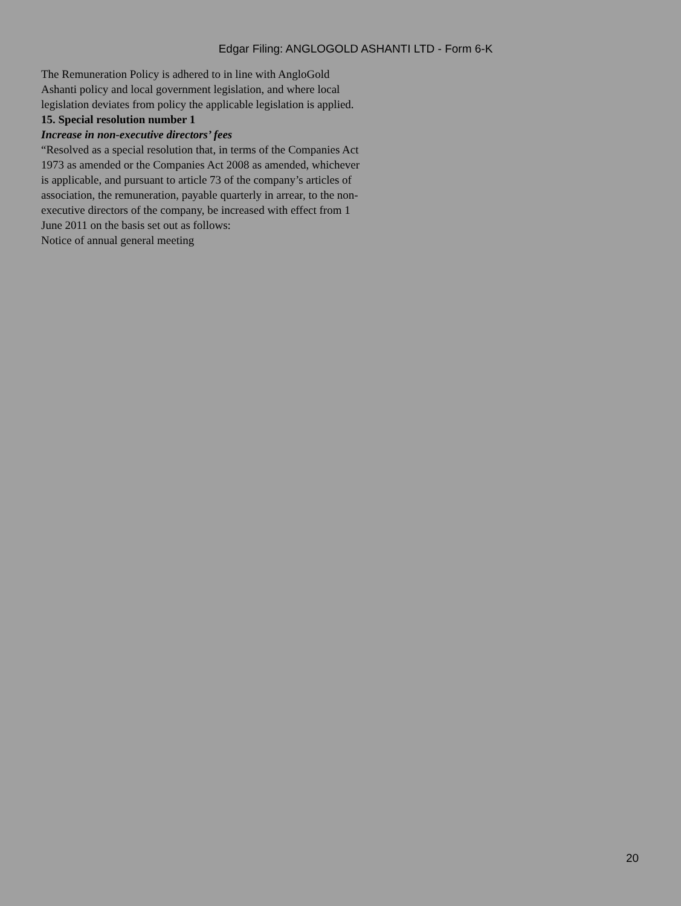Edgar Filing: ANGLOGOLD ASHANTI LTD - Form 6-K
The Remuneration Policy is adhered to in line with AngloGold Ashanti policy and local government legislation, and where local legislation deviates from policy the applicable legislation is applied.
15. Special resolution number 1
Increase in non-executive directors’ fees
“Resolved as a special resolution that, in terms of the Companies Act 1973 as amended or the Companies Act 2008 as amended, whichever is applicable, and pursuant to article 73 of the company’s articles of association, the remuneration, payable quarterly in arrear, to the non-executive directors of the company, be increased with effect from 1 June 2011 on the basis set out as follows:
Notice of annual general meeting
20